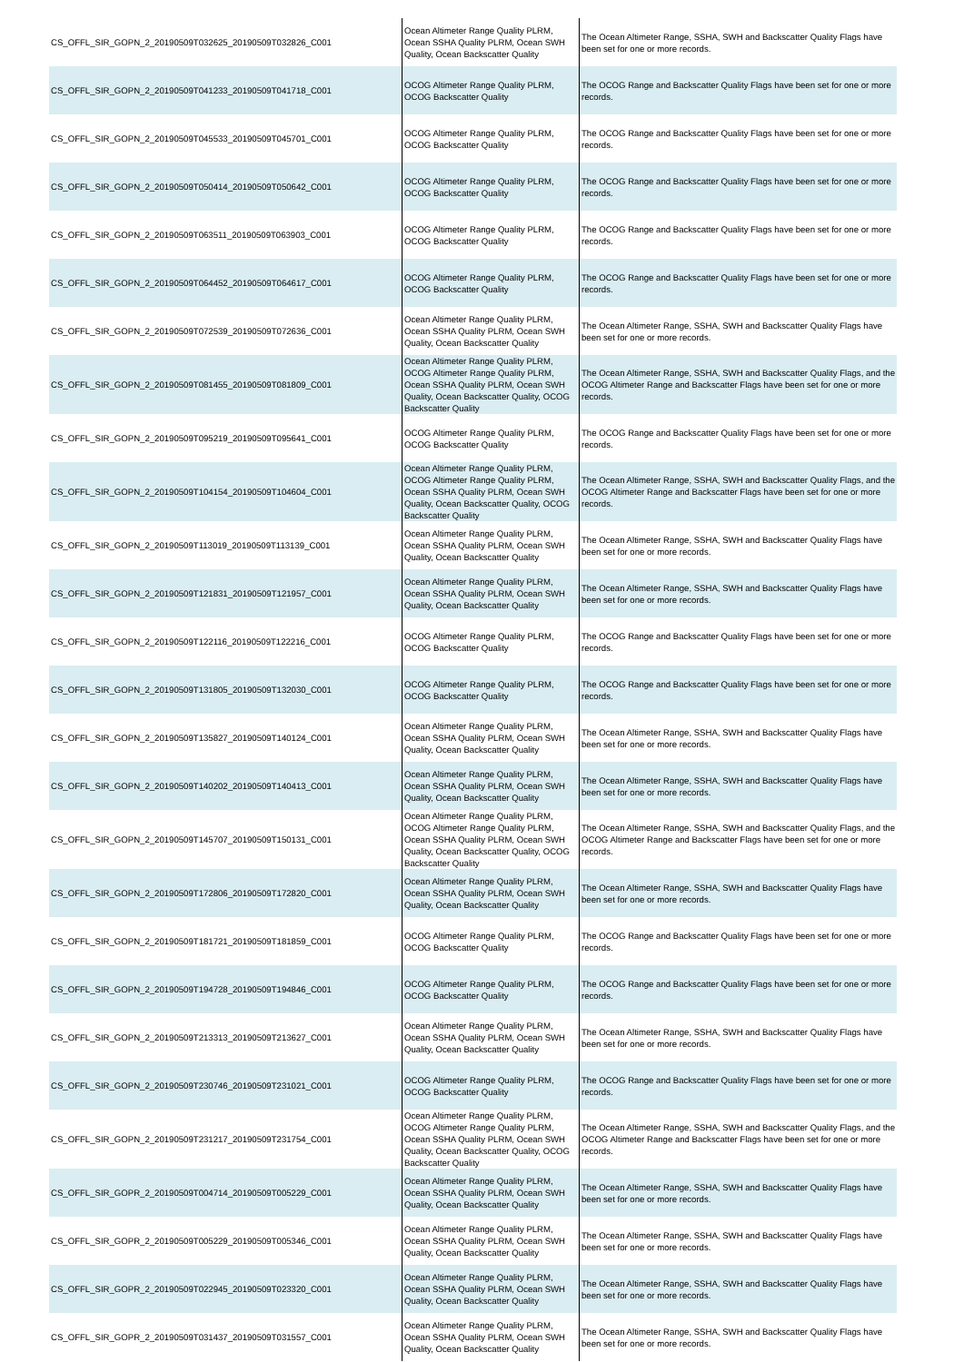| CS_OFFL_SIR_GOPN_2_20190509T032625_20190509T032826_C001 | Ocean Altimeter Range Quality PLRM, Ocean SSHA Quality PLRM, Ocean SWH Quality, Ocean Backscatter Quality | The Ocean Altimeter Range, SSHA, SWH and Backscatter Quality Flags have been set for one or more records. |
| CS_OFFL_SIR_GOPN_2_20190509T041233_20190509T041718_C001 | OCOG Altimeter Range Quality PLRM, OCOG Backscatter Quality | The OCOG Range and Backscatter Quality Flags have been set for one or more records. |
| CS_OFFL_SIR_GOPN_2_20190509T045533_20190509T045701_C001 | OCOG Altimeter Range Quality PLRM, OCOG Backscatter Quality | The OCOG Range and Backscatter Quality Flags have been set for one or more records. |
| CS_OFFL_SIR_GOPN_2_20190509T050414_20190509T050642_C001 | OCOG Altimeter Range Quality PLRM, OCOG Backscatter Quality | The OCOG Range and Backscatter Quality Flags have been set for one or more records. |
| CS_OFFL_SIR_GOPN_2_20190509T063511_20190509T063903_C001 | OCOG Altimeter Range Quality PLRM, OCOG Backscatter Quality | The OCOG Range and Backscatter Quality Flags have been set for one or more records. |
| CS_OFFL_SIR_GOPN_2_20190509T064452_20190509T064617_C001 | OCOG Altimeter Range Quality PLRM, OCOG Backscatter Quality | The OCOG Range and Backscatter Quality Flags have been set for one or more records. |
| CS_OFFL_SIR_GOPN_2_20190509T072539_20190509T072636_C001 | Ocean Altimeter Range Quality PLRM, Ocean SSHA Quality PLRM, Ocean SWH Quality, Ocean Backscatter Quality | The Ocean Altimeter Range, SSHA, SWH and Backscatter Quality Flags have been set for one or more records. |
| CS_OFFL_SIR_GOPN_2_20190509T081455_20190509T081809_C001 | Ocean Altimeter Range Quality PLRM, OCOG Altimeter Range Quality PLRM, Ocean SSHA Quality PLRM, Ocean SWH Quality, Ocean Backscatter Quality, OCOG Backscatter Quality | The Ocean Altimeter Range, SSHA, SWH and Backscatter Quality Flags, and the OCOG Altimeter Range and Backscatter Flags have been set for one or more records. |
| CS_OFFL_SIR_GOPN_2_20190509T095219_20190509T095641_C001 | OCOG Altimeter Range Quality PLRM, OCOG Backscatter Quality | The OCOG Range and Backscatter Quality Flags have been set for one or more records. |
| CS_OFFL_SIR_GOPN_2_20190509T104154_20190509T104604_C001 | Ocean Altimeter Range Quality PLRM, OCOG Altimeter Range Quality PLRM, Ocean SSHA Quality PLRM, Ocean SWH Quality, Ocean Backscatter Quality, OCOG Backscatter Quality | The Ocean Altimeter Range, SSHA, SWH and Backscatter Quality Flags, and the OCOG Altimeter Range and Backscatter Flags have been set for one or more records. |
| CS_OFFL_SIR_GOPN_2_20190509T113019_20190509T113139_C001 | Ocean Altimeter Range Quality PLRM, Ocean SSHA Quality PLRM, Ocean SWH Quality, Ocean Backscatter Quality | The Ocean Altimeter Range, SSHA, SWH and Backscatter Quality Flags have been set for one or more records. |
| CS_OFFL_SIR_GOPN_2_20190509T121831_20190509T121957_C001 | Ocean Altimeter Range Quality PLRM, Ocean SSHA Quality PLRM, Ocean SWH Quality, Ocean Backscatter Quality | The Ocean Altimeter Range, SSHA, SWH and Backscatter Quality Flags have been set for one or more records. |
| CS_OFFL_SIR_GOPN_2_20190509T122116_20190509T122216_C001 | OCOG Altimeter Range Quality PLRM, OCOG Backscatter Quality | The OCOG Range and Backscatter Quality Flags have been set for one or more records. |
| CS_OFFL_SIR_GOPN_2_20190509T131805_20190509T132030_C001 | OCOG Altimeter Range Quality PLRM, OCOG Backscatter Quality | The OCOG Range and Backscatter Quality Flags have been set for one or more records. |
| CS_OFFL_SIR_GOPN_2_20190509T135827_20190509T140124_C001 | Ocean Altimeter Range Quality PLRM, Ocean SSHA Quality PLRM, Ocean SWH Quality, Ocean Backscatter Quality | The Ocean Altimeter Range, SSHA, SWH and Backscatter Quality Flags have been set for one or more records. |
| CS_OFFL_SIR_GOPN_2_20190509T140202_20190509T140413_C001 | Ocean Altimeter Range Quality PLRM, Ocean SSHA Quality PLRM, Ocean SWH Quality, Ocean Backscatter Quality | The Ocean Altimeter Range, SSHA, SWH and Backscatter Quality Flags have been set for one or more records. |
| CS_OFFL_SIR_GOPN_2_20190509T145707_20190509T150131_C001 | Ocean Altimeter Range Quality PLRM, OCOG Altimeter Range Quality PLRM, Ocean SSHA Quality PLRM, Ocean SWH Quality, Ocean Backscatter Quality, OCOG Backscatter Quality | The Ocean Altimeter Range, SSHA, SWH and Backscatter Quality Flags, and the OCOG Altimeter Range and Backscatter Flags have been set for one or more records. |
| CS_OFFL_SIR_GOPN_2_20190509T172806_20190509T172820_C001 | Ocean Altimeter Range Quality PLRM, Ocean SSHA Quality PLRM, Ocean SWH Quality, Ocean Backscatter Quality | The Ocean Altimeter Range, SSHA, SWH and Backscatter Quality Flags have been set for one or more records. |
| CS_OFFL_SIR_GOPN_2_20190509T181721_20190509T181859_C001 | OCOG Altimeter Range Quality PLRM, OCOG Backscatter Quality | The OCOG Range and Backscatter Quality Flags have been set for one or more records. |
| CS_OFFL_SIR_GOPN_2_20190509T194728_20190509T194846_C001 | OCOG Altimeter Range Quality PLRM, OCOG Backscatter Quality | The OCOG Range and Backscatter Quality Flags have been set for one or more records. |
| CS_OFFL_SIR_GOPN_2_20190509T213313_20190509T213627_C001 | Ocean Altimeter Range Quality PLRM, Ocean SSHA Quality PLRM, Ocean SWH Quality, Ocean Backscatter Quality | The Ocean Altimeter Range, SSHA, SWH and Backscatter Quality Flags have been set for one or more records. |
| CS_OFFL_SIR_GOPN_2_20190509T230746_20190509T231021_C001 | OCOG Altimeter Range Quality PLRM, OCOG Backscatter Quality | The OCOG Range and Backscatter Quality Flags have been set for one or more records. |
| CS_OFFL_SIR_GOPN_2_20190509T231217_20190509T231754_C001 | Ocean Altimeter Range Quality PLRM, OCOG Altimeter Range Quality PLRM, Ocean SSHA Quality PLRM, Ocean SWH Quality, Ocean Backscatter Quality, OCOG Backscatter Quality | The Ocean Altimeter Range, SSHA, SWH and Backscatter Quality Flags, and the OCOG Altimeter Range and Backscatter Flags have been set for one or more records. |
| CS_OFFL_SIR_GOPR_2_20190509T004714_20190509T005229_C001 | Ocean Altimeter Range Quality PLRM, Ocean SSHA Quality PLRM, Ocean SWH Quality, Ocean Backscatter Quality | The Ocean Altimeter Range, SSHA, SWH and Backscatter Quality Flags have been set for one or more records. |
| CS_OFFL_SIR_GOPR_2_20190509T005229_20190509T005346_C001 | Ocean Altimeter Range Quality PLRM, Ocean SSHA Quality PLRM, Ocean SWH Quality, Ocean Backscatter Quality | The Ocean Altimeter Range, SSHA, SWH and Backscatter Quality Flags have been set for one or more records. |
| CS_OFFL_SIR_GOPR_2_20190509T022945_20190509T023320_C001 | Ocean Altimeter Range Quality PLRM, Ocean SSHA Quality PLRM, Ocean SWH Quality, Ocean Backscatter Quality | The Ocean Altimeter Range, SSHA, SWH and Backscatter Quality Flags have been set for one or more records. |
| CS_OFFL_SIR_GOPR_2_20190509T031437_20190509T031557_C001 | Ocean Altimeter Range Quality PLRM, Ocean SSHA Quality PLRM, Ocean SWH Quality, Ocean Backscatter Quality | The Ocean Altimeter Range, SSHA, SWH and Backscatter Quality Flags have been set for one or more records. |